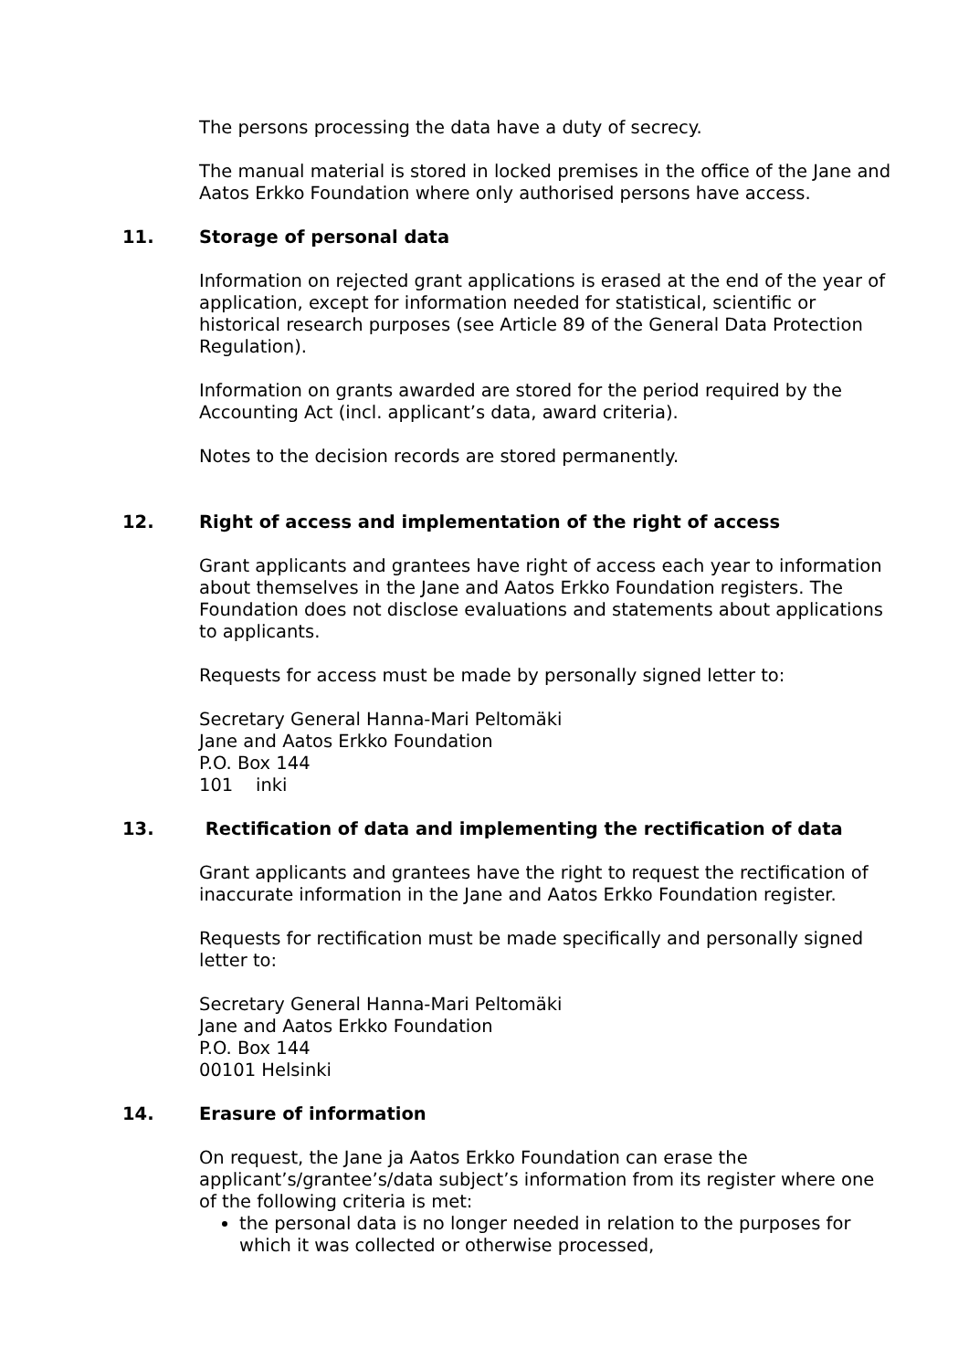The persons processing the data have a duty of secrecy.
The manual material is stored in locked premises in the office of the Jane and Aatos Erkko Foundation where only authorised persons have access.
11. Storage of personal data
Information on rejected grant applications is erased at the end of the year of application, except for information needed for statistical, scientific or historical research purposes (see Article 89 of the General Data Protection Regulation).
Information on grants awarded are stored for the period required by the Accounting Act (incl. applicant’s data, award criteria).
Notes to the decision records are stored permanently.
12. Right of access and implementation of the right of access
Grant applicants and grantees have right of access each year to information about themselves in the Jane and Aatos Erkko Foundation registers. The Foundation does not disclose evaluations and statements about applications to applicants.
Requests for access must be made by personally signed letter to:
Secretary General Hanna-Mari Peltomäki
Jane and Aatos Erkko Foundation
P.O. Box 144
101 inki
13. Rectification of data and implementing the rectification of data
Grant applicants and grantees have the right to request the rectification of inaccurate information in the Jane and Aatos Erkko Foundation register.
Requests for rectification must be made specifically and personally signed letter to:
Secretary General Hanna-Mari Peltomäki
Jane and Aatos Erkko Foundation
P.O. Box 144
00101 Helsinki
14. Erasure of information
On request, the Jane ja Aatos Erkko Foundation can erase the applicant’s/grantee’s/data subject’s information from its register where one of the following criteria is met:
the personal data is no longer needed in relation to the purposes for which it was collected or otherwise processed,